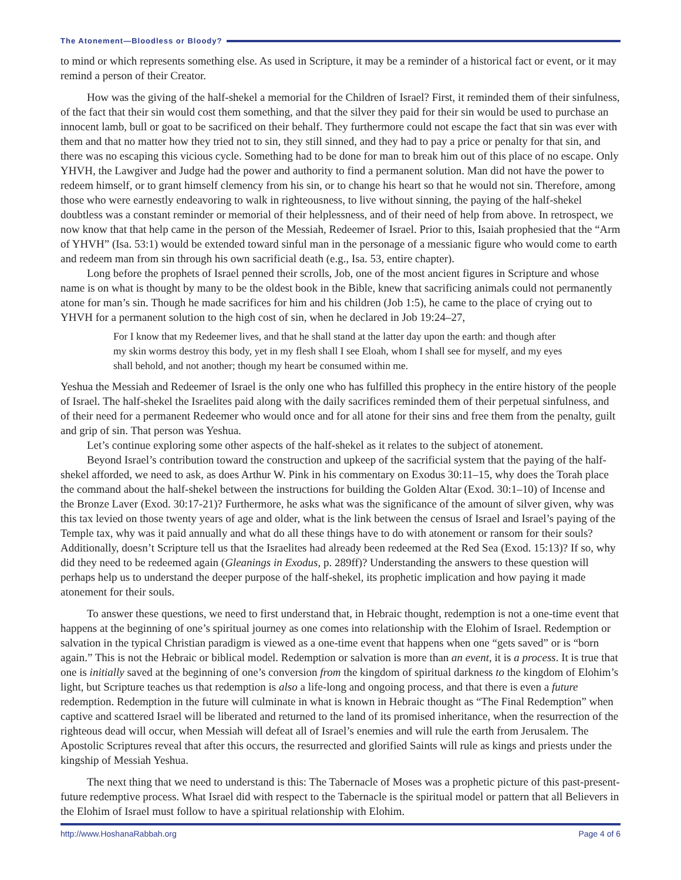The Atonement—Bloodless or Bloody?
to mind or which represents something else. As used in Scripture, it may be a reminder of a historical fact or event, or it may remind a person of their Creator.
How was the giving of the half-shekel a memorial for the Children of Israel? First, it reminded them of their sinfulness, of the fact that their sin would cost them something, and that the silver they paid for their sin would be used to purchase an innocent lamb, bull or goat to be sacrificed on their behalf. They furthermore could not escape the fact that sin was ever with them and that no matter how they tried not to sin, they still sinned, and they had to pay a price or penalty for that sin, and there was no escaping this vicious cycle. Something had to be done for man to break him out of this place of no escape. Only YHVH, the Lawgiver and Judge had the power and authority to find a permanent solution. Man did not have the power to redeem himself, or to grant himself clemency from his sin, or to change his heart so that he would not sin. Therefore, among those who were earnestly endeavoring to walk in righteousness, to live without sinning, the paying of the half-shekel doubtless was a constant reminder or memorial of their helplessness, and of their need of help from above. In retrospect, we now know that that help came in the person of the Messiah, Redeemer of Israel. Prior to this, Isaiah prophesied that the “Arm of YHVH” (Isa. 53:1) would be extended toward sinful man in the personage of a messianic figure who would come to earth and redeem man from sin through his own sacrificial death (e.g., Isa. 53, entire chapter).
Long before the prophets of Israel penned their scrolls, Job, one of the most ancient figures in Scripture and whose name is on what is thought by many to be the oldest book in the Bible, knew that sacrificing animals could not permanently atone for man’s sin. Though he made sacrifices for him and his children (Job 1:5), he came to the place of crying out to YHVH for a permanent solution to the high cost of sin, when he declared in Job 19:24–27,
For I know that my Redeemer lives, and that he shall stand at the latter day upon the earth: and though after my skin worms destroy this body, yet in my flesh shall I see Eloah, whom I shall see for myself, and my eyes shall behold, and not another; though my heart be consumed within me.
Yeshua the Messiah and Redeemer of Israel is the only one who has fulfilled this prophecy in the entire history of the people of Israel. The half-shekel the Israelites paid along with the daily sacrifices reminded them of their perpetual sinfulness, and of their need for a permanent Redeemer who would once and for all atone for their sins and free them from the penalty, guilt and grip of sin. That person was Yeshua.
Let’s continue exploring some other aspects of the half-shekel as it relates to the subject of atonement.
Beyond Israel’s contribution toward the construction and upkeep of the sacrificial system that the paying of the half-shekel afforded, we need to ask, as does Arthur W. Pink in his commentary on Exodus 30:11–15, why does the Torah place the command about the half-shekel between the instructions for building the Golden Altar (Exod. 30:1–10) of Incense and the Bronze Laver (Exod. 30:17-21)? Furthermore, he asks what was the significance of the amount of silver given, why was this tax levied on those twenty years of age and older, what is the link between the census of Israel and Israel’s paying of the Temple tax, why was it paid annually and what do all these things have to do with atonement or ransom for their souls? Additionally, doesn’t Scripture tell us that the Israelites had already been redeemed at the Red Sea (Exod. 15:13)? If so, why did they need to be redeemed again (Gleanings in Exodus, p. 289ff)? Understanding the answers to these question will perhaps help us to understand the deeper purpose of the half-shekel, its prophetic implication and how paying it made atonement for their souls.
To answer these questions, we need to first understand that, in Hebraic thought, redemption is not a one-time event that happens at the beginning of one’s spiritual journey as one comes into relationship with the Elohim of Israel. Redemption or salvation in the typical Christian paradigm is viewed as a one-time event that happens when one “gets saved” or is “born again.” This is not the Hebraic or biblical model. Redemption or salvation is more than an event, it is a process. It is true that one is initially saved at the beginning of one’s conversion from the kingdom of spiritual darkness to the kingdom of Elohim’s light, but Scripture teaches us that redemption is also a life-long and ongoing process, and that there is even a future redemption. Redemption in the future will culminate in what is known in Hebraic thought as “The Final Redemption” when captive and scattered Israel will be liberated and returned to the land of its promised inheritance, when the resurrection of the righteous dead will occur, when Messiah will defeat all of Israel’s enemies and will rule the earth from Jerusalem. The Apostolic Scriptures reveal that after this occurs, the resurrected and glorified Saints will rule as kings and priests under the kingship of Messiah Yeshua.
The next thing that we need to understand is this: The Tabernacle of Moses was a prophetic picture of this past-present-future redemptive process. What Israel did with respect to the Tabernacle is the spiritual model or pattern that all Believers in the Elohim of Israel must follow to have a spiritual relationship with Elohim.
http://www.HoshanaRabbah.org Page 4 of 6